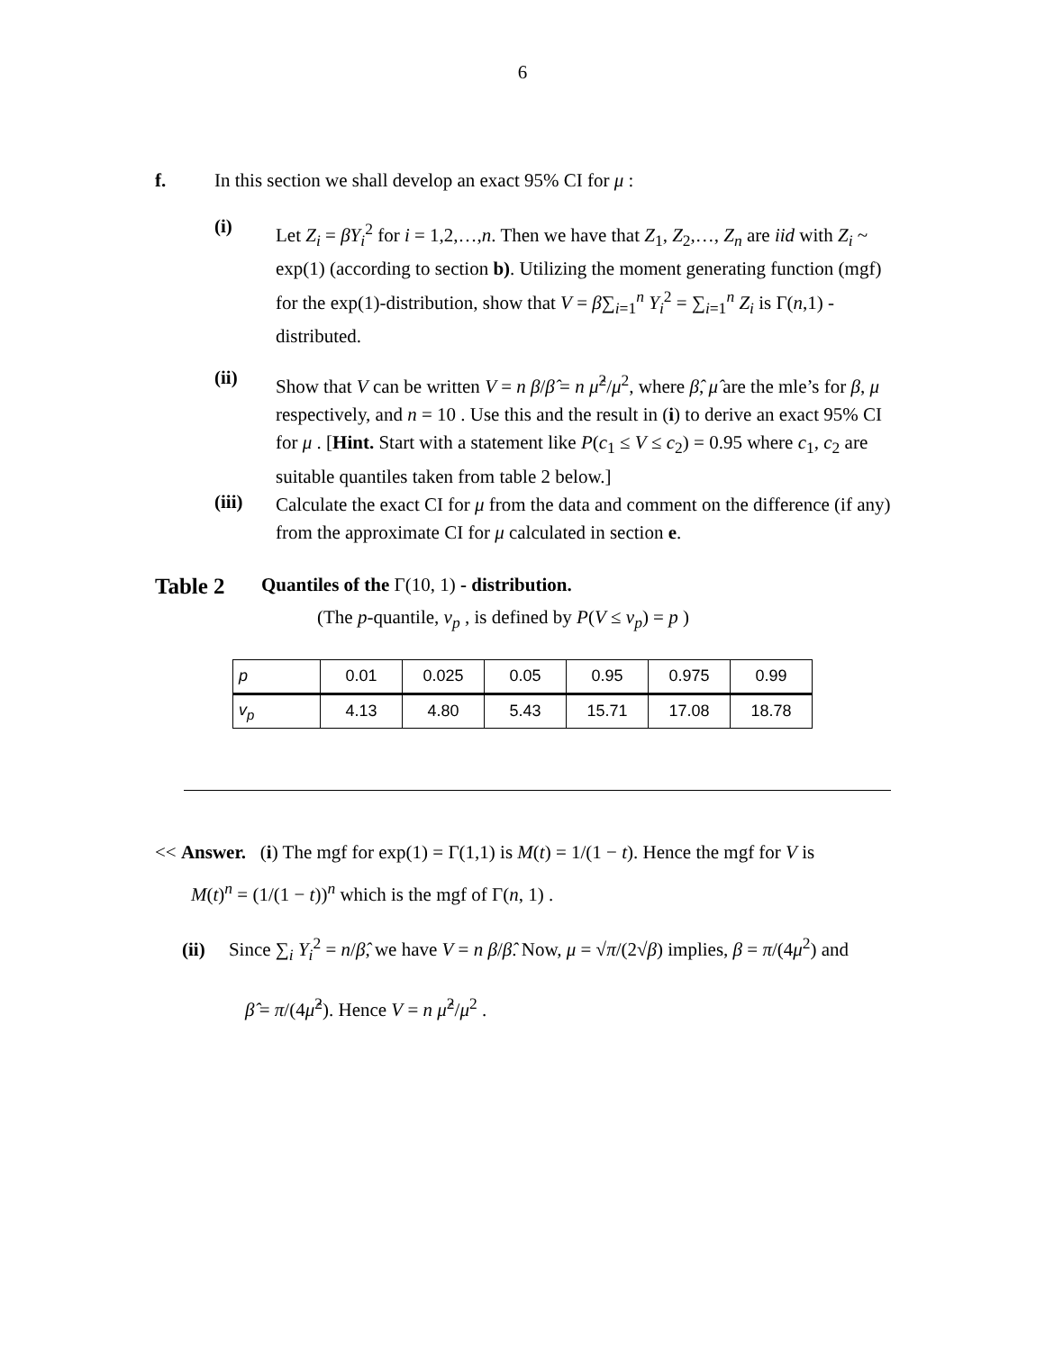6
f. In this section we shall develop an exact 95% CI for μ :
(i)
Let Z<sub>i</sub> = βY<sub>i</sub><sup>2</sup> for i = 1,2,…,n. Then we have that Z<sub>1</sub>, Z<sub>2</sub>,…, Z<sub>n</sub> are iid with Z<sub>i</sub> ~ exp(1) (according to section b). Utilizing the moment generating function (mgf) for the exp(1)-distribution, show that V = β∑<sub>i=1</sub><sup>n</sup> Y<sub>i</sub><sup>2</sup> = ∑<sub>i=1</sub><sup>n</sup> Z<sub>i</sub> is Γ(n,1) -distributed.
(ii)
Show that V can be written V = n β/β̂ = n μ̂<sup>2</sup>/μ<sup>2</sup>, where β̂, μ̂ are the mle’s for β, μ respectively, and n = 10 . Use this and the result in (i) to derive an exact 95% CI for μ . [Hint. Start with a statement like P(c<sub>1</sub> ≤ V ≤ c<sub>2</sub>) = 0.95 where c<sub>1</sub>, c<sub>2</sub> are suitable quantiles taken from table 2 below.]
(iii)
Calculate the exact CI for μ from the data and comment on the difference (if any) from the approximate CI for μ calculated in section e.
Table 2
Quantiles of the Γ(10, 1) - distribution.
(The p-quantile, v<sub>p</sub> , is defined by P(V ≤ v<sub>p</sub>) = p )
| p | 0.01 | 0.025 | 0.05 | 0.95 | 0.975 | 0.99 |
| v<sub>p</sub> | 4.13 | 4.80 | 5.43 | 15.71 | 17.08 | 18.78 |
<< Answer. (i) The mgf for exp(1) = Γ(1,1) is M(t) = 1/(1 − t). Hence the mgf for V is
M(t)<sup>n</sup> = (1/(1 − t))<sup>n</sup> which is the mgf of Γ(n, 1) .
(ii) Since ∑<sub>i</sub> Y<sub>i</sub><sup>2</sup> = n/β̂, we have V = n β/β̂. Now, μ = √π/(2√β) implies, β = π/(4μ<sup>2</sup>) and
β̂ = π/(4μ̂<sup>2</sup>). Hence V = n μ̂<sup>2</sup>/μ<sup>2</sup> .